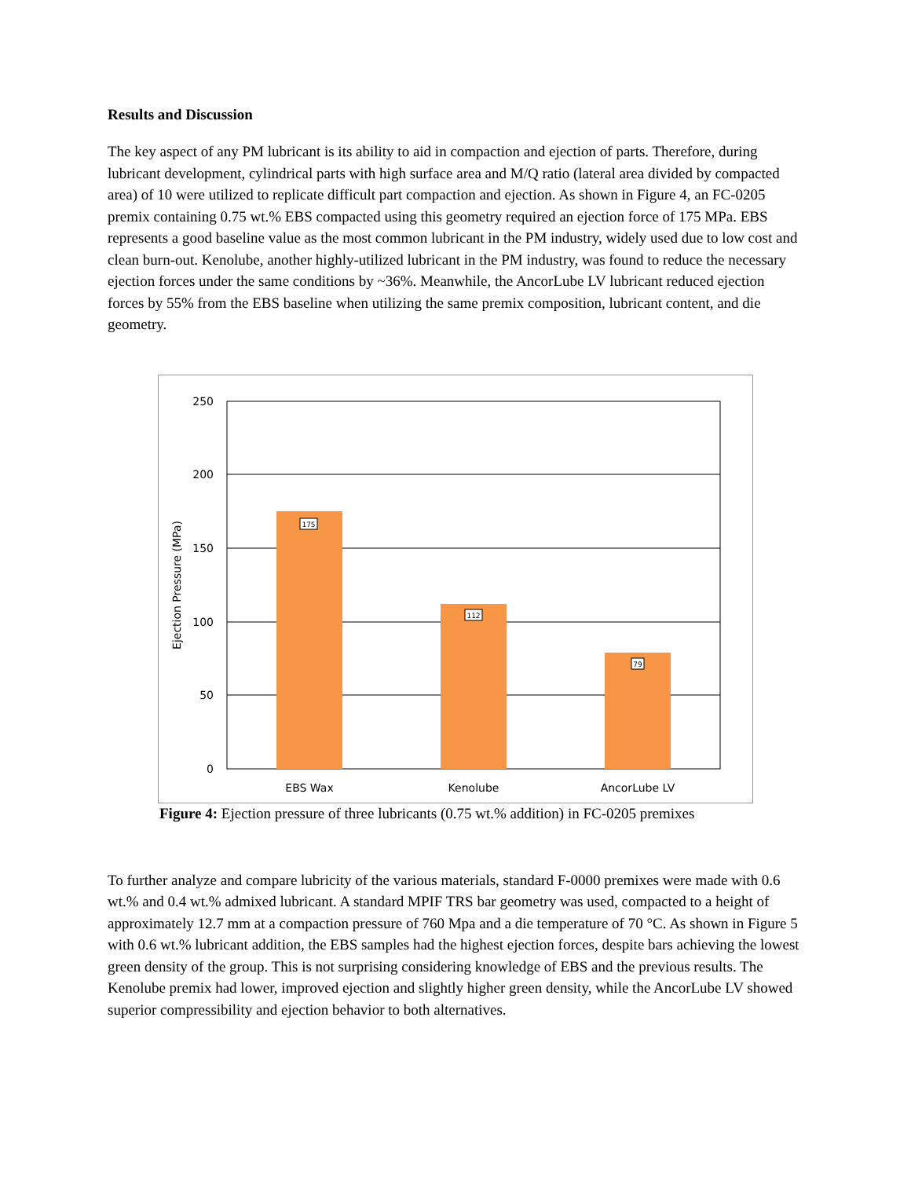Results and Discussion
The key aspect of any PM lubricant is its ability to aid in compaction and ejection of parts. Therefore, during lubricant development, cylindrical parts with high surface area and M/Q ratio (lateral area divided by compacted area) of 10 were utilized to replicate difficult part compaction and ejection. As shown in Figure 4, an FC-0205 premix containing 0.75 wt.% EBS compacted using this geometry required an ejection force of 175 MPa. EBS represents a good baseline value as the most common lubricant in the PM industry, widely used due to low cost and clean burn-out. Kenolube, another highly-utilized lubricant in the PM industry, was found to reduce the necessary ejection forces under the same conditions by ~36%. Meanwhile, the AncorLube LV lubricant reduced ejection forces by 55% from the EBS baseline when utilizing the same premix composition, lubricant content, and die geometry.
175
112
79
250
200
150
100
50
0
EBS Wax
Kenolube
AncorLube LV
Ejection Pressure (MPa)
Figure 4: Ejection pressure of three lubricants (0.75 wt.% addition) in FC-0205 premixes
To further analyze and compare lubricity of the various materials, standard F-0000 premixes were made with 0.6 wt.% and 0.4 wt.% admixed lubricant. A standard MPIF TRS bar geometry was used, compacted to a height of approximately 12.7 mm at a compaction pressure of 760 Mpa and a die temperature of 70 °C. As shown in Figure 5 with 0.6 wt.% lubricant addition, the EBS samples had the highest ejection forces, despite bars achieving the lowest green density of the group. This is not surprising considering knowledge of EBS and the previous results. The Kenolube premix had lower, improved ejection and slightly higher green density, while the AncorLube LV showed superior compressibility and ejection behavior to both alternatives.